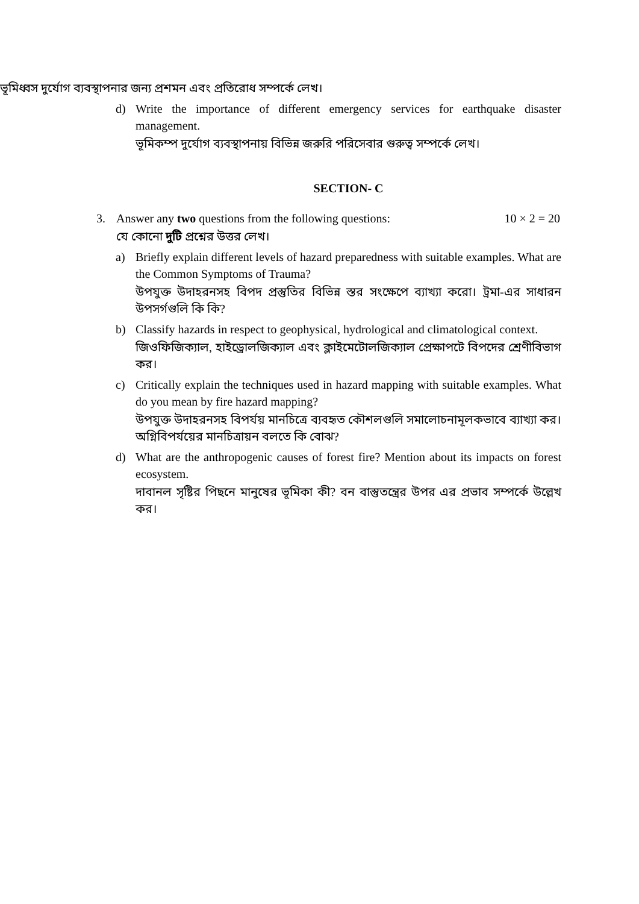ভূমিধ্বস দুর্যোগ ব্যবস্থাপনার জন্য প্রশমন এবং প্রতিরোধ সম্পর্কে লেখ।
d) Write the importance of different emergency services for earthquake disaster management.
ভূমিকম্প দুর্যোগ ব্যবস্থাপনায় বিভিন্ন জরুরি পরিসেবার গুরুত্ব সম্পর্কে লেখ।
SECTION- C
3. Answer any two questions from the following questions: 10 × 2 = 20
যে কোনো দুটি প্রশ্নের উত্তর লেখ।
a) Briefly explain different levels of hazard preparedness with suitable examples. What are the Common Symptoms of Trauma?
উপযুক্ত উদাহরনসহ বিপদ প্রস্তুতির বিভিন্ন স্তর সংক্ষেপে ব্যাখ্যা করো। ট্রমা-এর সাধারন উপসর্গগুলি কি কি?
b) Classify hazards in respect to geophysical, hydrological and climatological context.
জিওফিজিক্যাল, হাইড্রোলজিক্যাল এবং ক্লাইমেটোলজিক্যাল প্রেক্ষাপটে বিপদের শ্রেণীবিভাগ কর।
c) Critically explain the techniques used in hazard mapping with suitable examples. What do you mean by fire hazard mapping?
উপযুক্ত উদাহরনসহ বিপর্যয় মানচিত্রে ব্যবহৃত কৌশলগুলি সমালোচনামূলকভাবে ব্যাখ্যা কর। অগ্নিবিপর্যয়ের মানচিত্রায়ন বলতে কি বোঝ?
d) What are the anthropogenic causes of forest fire? Mention about its impacts on forest ecosystem.
দাবানল সৃষ্টির পিছনে মানুষের ভূমিকা কী? বন বাস্তুতন্ত্রের উপর এর প্রভাব সম্পর্কে উল্লেখ কর।